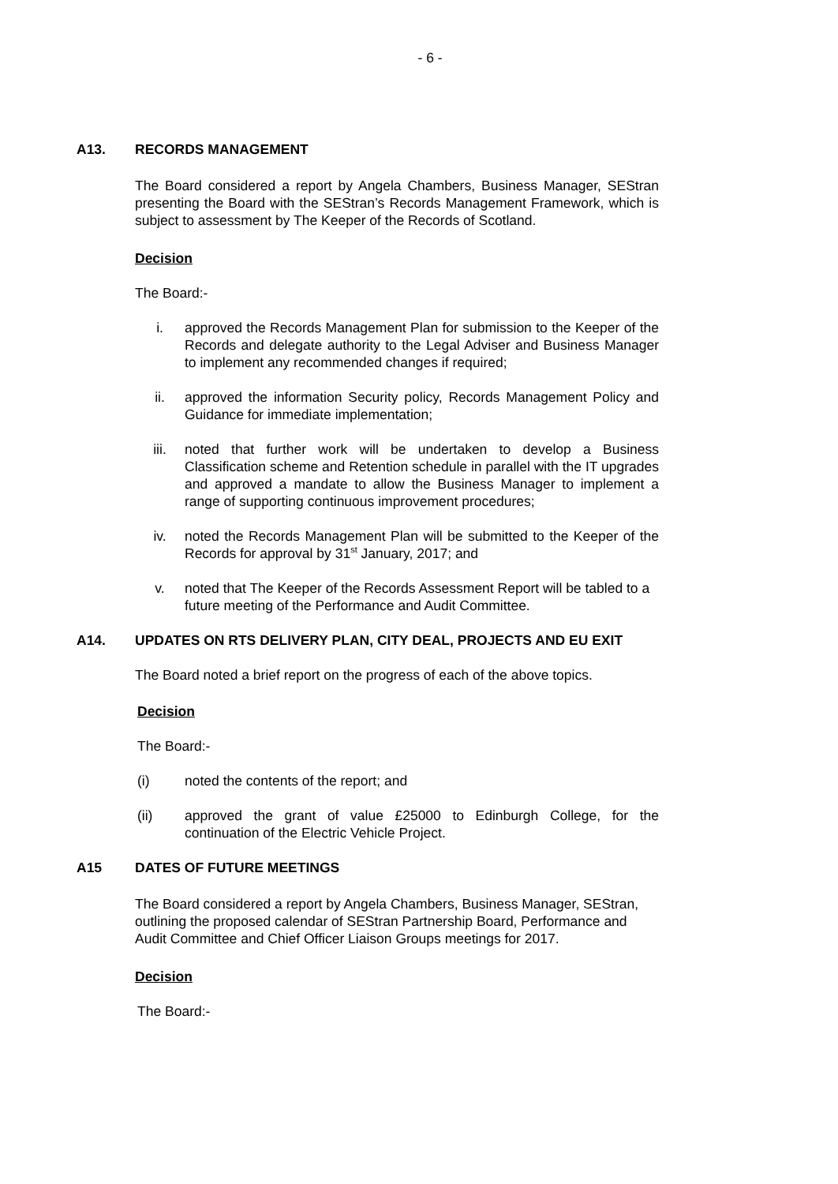- 6 -
A13. RECORDS MANAGEMENT
The Board considered a report by Angela Chambers, Business Manager, SEStran presenting the Board with the SEStran’s Records Management Framework, which is subject to assessment by The Keeper of the Records of Scotland.
Decision
The Board:-
i. approved the Records Management Plan for submission to the Keeper of the Records and delegate authority to the Legal Adviser and Business Manager to implement any recommended changes if required;
ii. approved the information Security policy, Records Management Policy and Guidance for immediate implementation;
iii. noted that further work will be undertaken to develop a Business Classification scheme and Retention schedule in parallel with the IT upgrades and approved a mandate to allow the Business Manager to implement a range of supporting continuous improvement procedures;
iv. noted the Records Management Plan will be submitted to the Keeper of the Records for approval by 31<sup>st</sup> January, 2017; and
v. noted that The Keeper of the Records Assessment Report will be tabled to a future meeting of the Performance and Audit Committee.
A14. UPDATES ON RTS DELIVERY PLAN, CITY DEAL, PROJECTS AND EU EXIT
The Board noted a brief report on the progress of each of the above topics.
Decision
The Board:-
(i) noted the contents of the report; and
(ii) approved the grant of value £25000 to Edinburgh College, for the continuation of the Electric Vehicle Project.
A15 DATES OF FUTURE MEETINGS
The Board considered a report by Angela Chambers, Business Manager, SEStran, outlining the proposed calendar of SEStran Partnership Board, Performance and Audit Committee and Chief Officer Liaison Groups meetings for 2017.
Decision
The Board:-